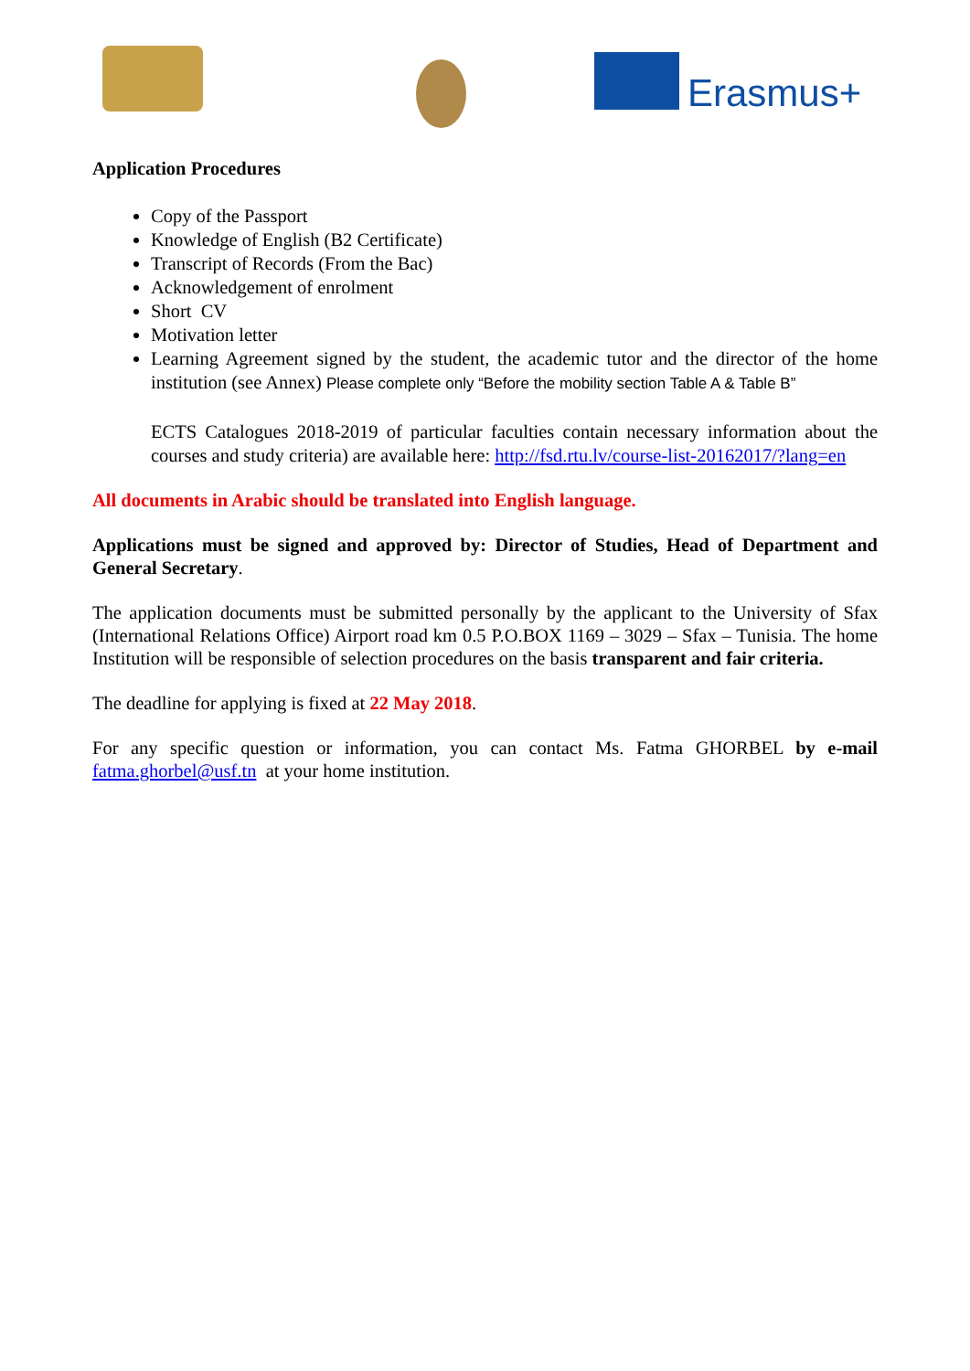Erasmus+
Application Procedures
Copy of the Passport
Knowledge of English (B2 Certificate)
Transcript of Records (From the Bac)
Acknowledgement of enrolment
Short CV
Motivation letter
Learning Agreement signed by the student, the academic tutor and the director of the home institution (see Annex) Please complete only “Before the mobility section Table A & Table B”
ECTS Catalogues 2018-2019 of particular faculties contain necessary information about the courses and study criteria) are available here: http://fsd.rtu.lv/course-list-20162017/?lang=en
All documents in Arabic should be translated into English language.
Applications must be signed and approved by: Director of Studies, Head of Department and General Secretary.
The application documents must be submitted personally by the applicant to the University of Sfax (International Relations Office) Airport road km 0.5 P.O.BOX 1169 – 3029 – Sfax – Tunisia. The home Institution will be responsible of selection procedures on the basis transparent and fair criteria.
The deadline for applying is fixed at 22 May 2018.
For any specific question or information, you can contact Ms. Fatma GHORBEL by e-mail fatma.ghorbel@usf.tn at your home institution.